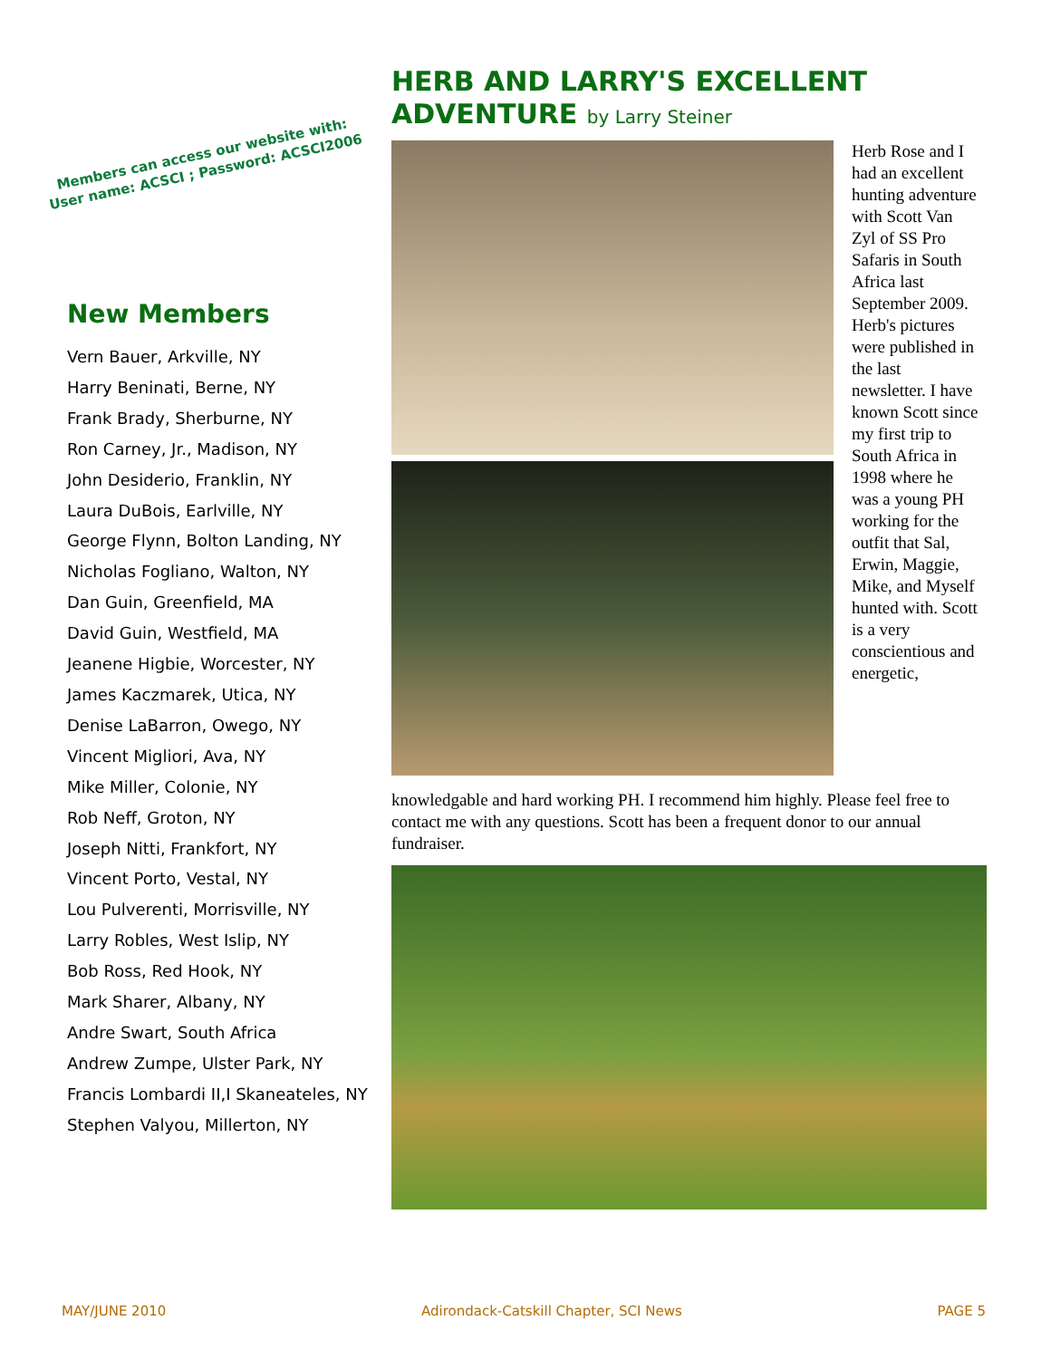Members can access our website with:
User name: ACSCI ; Password: ACSCI2006
New Members
Vern Bauer, Arkville, NY
Harry Beninati, Berne, NY
Frank Brady, Sherburne, NY
Ron Carney, Jr., Madison, NY
John Desiderio, Franklin, NY
Laura DuBois, Earlville, NY
George Flynn, Bolton Landing, NY
Nicholas Fogliano, Walton, NY
Dan Guin, Greenfield, MA
David Guin, Westfield, MA
Jeanene Higbie, Worcester, NY
James Kaczmarek, Utica, NY
Denise LaBarron, Owego, NY
Vincent Migliori, Ava, NY
Mike Miller, Colonie, NY
Rob Neff, Groton, NY
Joseph Nitti, Frankfort, NY
Vincent Porto, Vestal, NY
Lou Pulverenti, Morrisville, NY
Larry Robles, West Islip, NY
Bob Ross, Red Hook, NY
Mark Sharer, Albany, NY
Andre Swart, South Africa
Andrew Zumpe, Ulster Park, NY
Francis Lombardi II,I Skaneateles, NY
Stephen Valyou, Millerton, NY
HERB AND LARRY'S EXCELLENT
ADVENTURE by Larry Steiner
Herb Rose and I had an excellent hunting adventure with Scott Van Zyl of SS Pro Safaris in South Africa last September 2009. Herb's pictures were published in the last newsletter. I have known Scott since my first trip to South Africa in 1998 where he was a young PH working for the outfit that Sal, Erwin, Maggie, Mike, and Myself hunted with. Scott is a very conscientious and energetic,
knowledgable and hard working PH. I recommend him highly. Please feel free to contact me with any questions. Scott has been a frequent donor to our annual fundraiser.
MAY/JUNE 2010 Adirondack-Catskill Chapter, SCI News PAGE 5